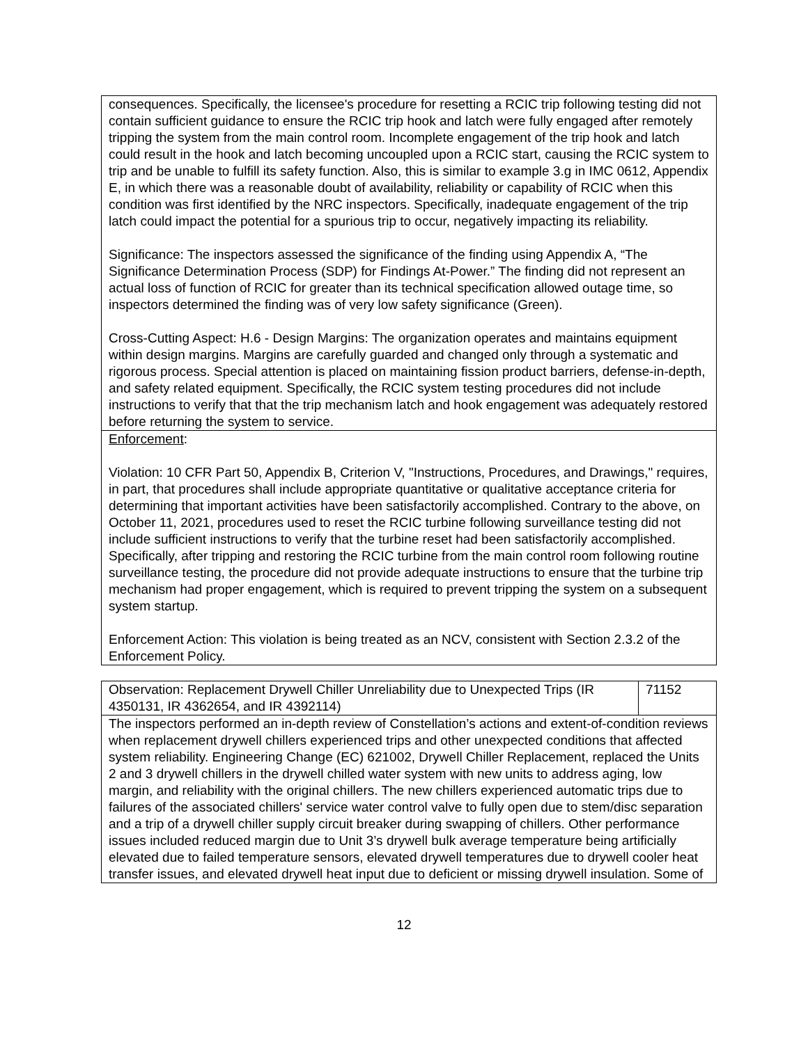| consequences. Specifically, the licensee's procedure for resetting a RCIC trip following testing did not contain sufficient guidance to ensure the RCIC trip hook and latch were fully engaged after remotely tripping the system from the main control room. Incomplete engagement of the trip hook and latch could result in the hook and latch becoming uncoupled upon a RCIC start, causing the RCIC system to trip and be unable to fulfill its safety function. Also, this is similar to example 3.g in IMC 0612, Appendix E, in which there was a reasonable doubt of availability, reliability or capability of RCIC when this condition was first identified by the NRC inspectors. Specifically, inadequate engagement of the trip latch could impact the potential for a spurious trip to occur, negatively impacting its reliability. Significance: The inspectors assessed the significance of the finding using Appendix A, “The Significance Determination Process (SDP) for Findings At-Power.” The finding did not represent an actual loss of function of RCIC for greater than its technical specification allowed outage time, so inspectors determined the finding was of very low safety significance (Green). Cross-Cutting Aspect: H.6 - Design Margins: The organization operates and maintains equipment within design margins. Margins are carefully guarded and changed only through a systematic and rigorous process. Special attention is placed on maintaining fission product barriers, defense-in-depth, and safety related equipment. Specifically, the RCIC system testing procedures did not include instructions to verify that that the trip mechanism latch and hook engagement was adequately restored before returning the system to service. |
| Enforcement : Violation: 10 CFR Part 50, Appendix B, Criterion V, "Instructions, Procedures, and Drawings," requires, in part, that procedures shall include appropriate quantitative or qualitative acceptance criteria for determining that important activities have been satisfactorily accomplished. Contrary to the above, on October 11, 2021, procedures used to reset the RCIC turbine following surveillance testing did not include sufficient instructions to verify that the turbine reset had been satisfactorily accomplished. Specifically, after tripping and restoring the RCIC turbine from the main control room following routine surveillance testing, the procedure did not provide adequate instructions to ensure that the turbine trip mechanism had proper engagement, which is required to prevent tripping the system on a subsequent system startup. Enforcement Action: This violation is being treated as an NCV, consistent with Section 2.3.2 of the Enforcement Policy. |
| Observation: Replacement Drywell Chiller Unreliability due to Unexpected Trips (IR 4350131, IR 4362654, and IR 4392114) | 71152 |
| The inspectors performed an in-depth review of Constellation’s actions and extent-of-condition reviews when replacement drywell chillers experienced trips and other unexpected conditions that affected system reliability. Engineering Change (EC) 621002, Drywell Chiller Replacement, replaced the Units 2 and 3 drywell chillers in the drywell chilled water system with new units to address aging, low margin, and reliability with the original chillers. The new chillers experienced automatic trips due to failures of the associated chillers' service water control valve to fully open due to stem/disc separation and a trip of a drywell chiller supply circuit breaker during swapping of chillers. Other performance issues included reduced margin due to Unit 3’s drywell bulk average temperature being artificially elevated due to failed temperature sensors, elevated drywell temperatures due to drywell cooler heat transfer issues, and elevated drywell heat input due to deficient or missing drywell insulation. Some of | |
12